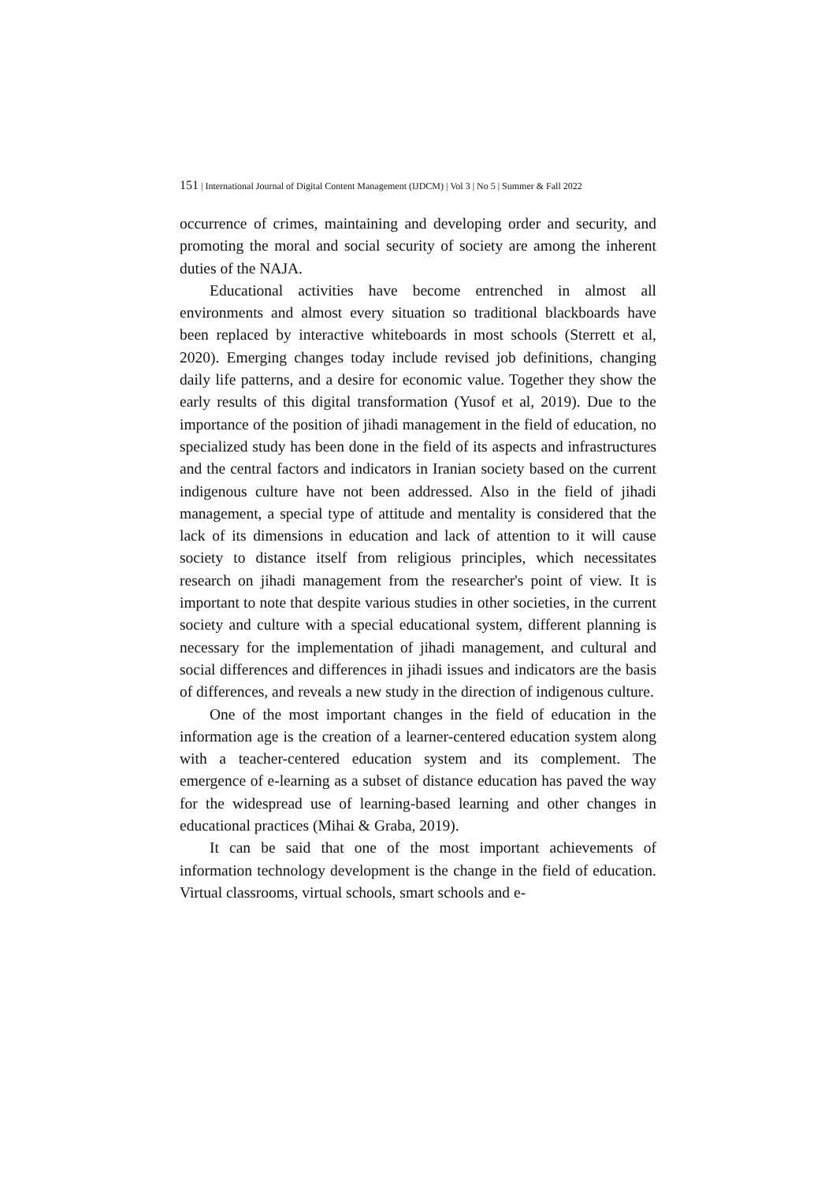151 | International Journal of Digital Content Management (IJDCM) | Vol 3 | No 5 | Summer & Fall 2022
occurrence of crimes, maintaining and developing order and security, and promoting the moral and social security of society are among the inherent duties of the NAJA.
Educational activities have become entrenched in almost all environments and almost every situation so traditional blackboards have been replaced by interactive whiteboards in most schools (Sterrett et al, 2020). Emerging changes today include revised job definitions, changing daily life patterns, and a desire for economic value. Together they show the early results of this digital transformation (Yusof et al, 2019). Due to the importance of the position of jihadi management in the field of education, no specialized study has been done in the field of its aspects and infrastructures and the central factors and indicators in Iranian society based on the current indigenous culture have not been addressed. Also in the field of jihadi management, a special type of attitude and mentality is considered that the lack of its dimensions in education and lack of attention to it will cause society to distance itself from religious principles, which necessitates research on jihadi management from the researcher's point of view. It is important to note that despite various studies in other societies, in the current society and culture with a special educational system, different planning is necessary for the implementation of jihadi management, and cultural and social differences and differences in jihadi issues and indicators are the basis of differences, and reveals a new study in the direction of indigenous culture.
One of the most important changes in the field of education in the information age is the creation of a learner-centered education system along with a teacher-centered education system and its complement. The emergence of e-learning as a subset of distance education has paved the way for the widespread use of learning-based learning and other changes in educational practices (Mihai & Graba, 2019).
It can be said that one of the most important achievements of information technology development is the change in the field of education. Virtual classrooms, virtual schools, smart schools and e-